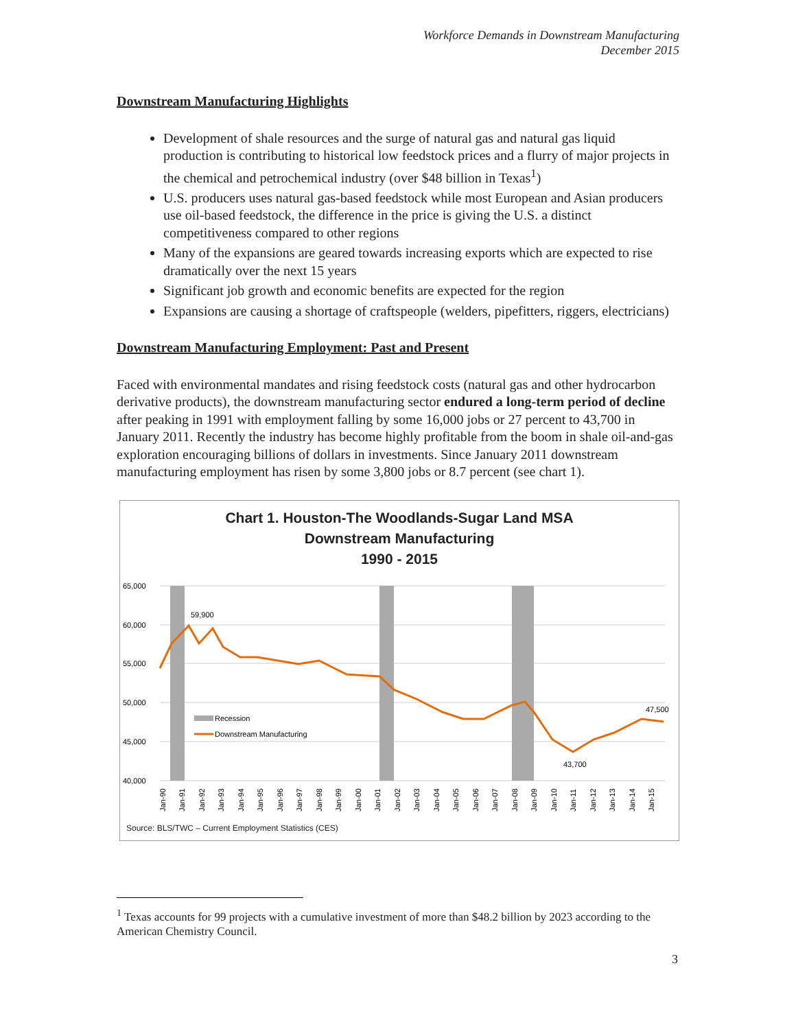Workforce Demands in Downstream Manufacturing
December 2015
Downstream Manufacturing Highlights
Development of shale resources and the surge of natural gas and natural gas liquid production is contributing to historical low feedstock prices and a flurry of major projects in the chemical and petrochemical industry (over $48 billion in Texas<sup>1</sup>)
U.S. producers uses natural gas-based feedstock while most European and Asian producers use oil-based feedstock, the difference in the price is giving the U.S. a distinct competitiveness compared to other regions
Many of the expansions are geared towards increasing exports which are expected to rise dramatically over the next 15 years
Significant job growth and economic benefits are expected for the region
Expansions are causing a shortage of craftspeople (welders, pipefitters, riggers, electricians)
Downstream Manufacturing Employment: Past and Present
Faced with environmental mandates and rising feedstock costs (natural gas and other hydrocarbon derivative products), the downstream manufacturing sector endured a long-term period of decline after peaking in 1991 with employment falling by some 16,000 jobs or 27 percent to 43,700 in January 2011. Recently the industry has become highly profitable from the boom in shale oil-and-gas exploration encouraging billions of dollars in investments. Since January 2011 downstream manufacturing employment has risen by some 3,800 jobs or 8.7 percent (see chart 1).
Chart 1. Houston-The Woodlands-Sugar Land MSA
Downstream Manufacturing
1990 - 2015
65,000
60,000
55,000
50,000
45,000
40,000
59,900
47,500
43,700
Recession
Downstream Manufacturing
Jan-90
Jan-91
Jan-92
Jan-93
Jan-94
Jan-95
Jan-96
Jan-97
Jan-98
Jan-99
Jan-00
Jan-01
Jan-02
Jan-03
Jan-04
Jan-05
Jan-06
Jan-07
Jan-08
Jan-09
Jan-10
Jan-11
Jan-12
Jan-13
Jan-14
Jan-15
Source: BLS/TWC – Current Employment Statistics (CES)
<sup>1</sup> Texas accounts for 99 projects with a cumulative investment of more than $48.2 billion by 2023 according to the American Chemistry Council.
3